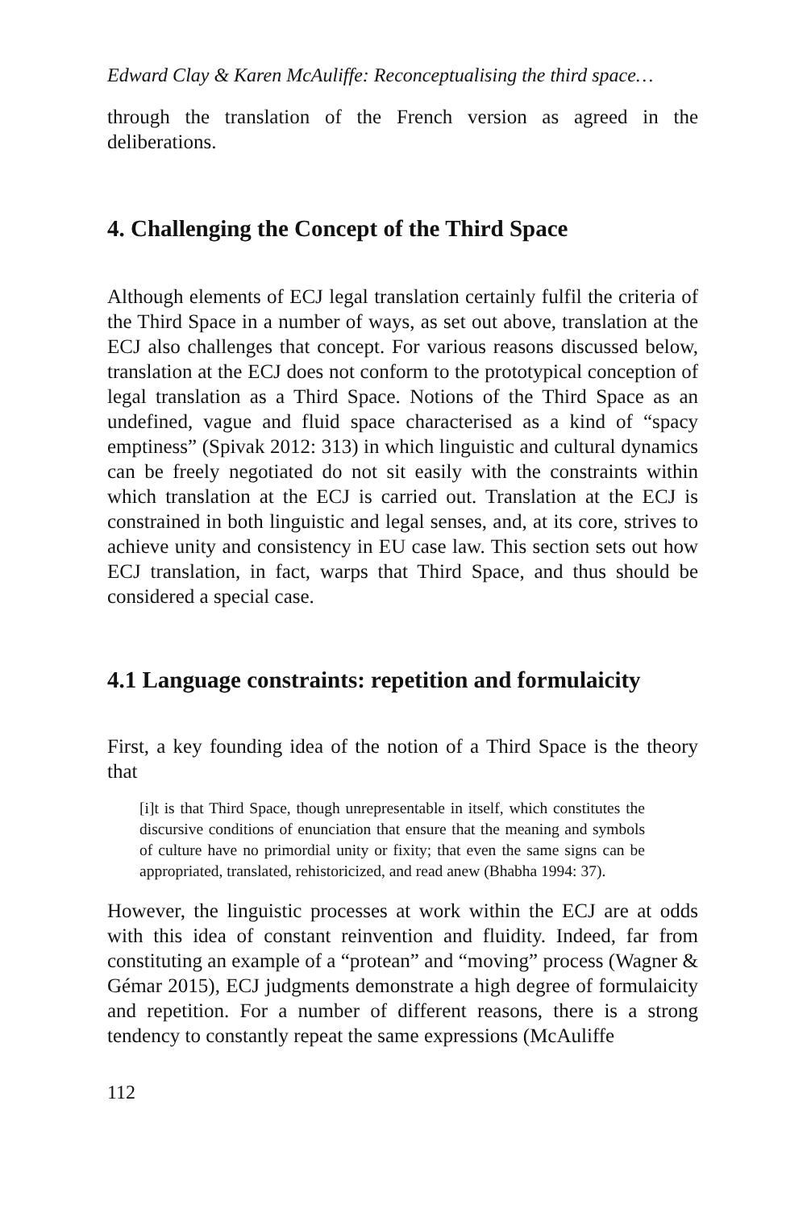Edward Clay & Karen McAuliffe: Reconceptualising the third space…
through the translation of the French version as agreed in the deliberations.
4. Challenging the Concept of the Third Space
Although elements of ECJ legal translation certainly fulfil the criteria of the Third Space in a number of ways, as set out above, translation at the ECJ also challenges that concept. For various reasons discussed below, translation at the ECJ does not conform to the prototypical conception of legal translation as a Third Space. Notions of the Third Space as an undefined, vague and fluid space characterised as a kind of “spacy emptiness” (Spivak 2012: 313) in which linguistic and cultural dynamics can be freely negotiated do not sit easily with the constraints within which translation at the ECJ is carried out. Translation at the ECJ is constrained in both linguistic and legal senses, and, at its core, strives to achieve unity and consistency in EU case law. This section sets out how ECJ translation, in fact, warps that Third Space, and thus should be considered a special case.
4.1 Language constraints: repetition and formulaicity
First, a key founding idea of the notion of a Third Space is the theory that
[i]t is that Third Space, though unrepresentable in itself, which constitutes the discursive conditions of enunciation that ensure that the meaning and symbols of culture have no primordial unity or fixity; that even the same signs can be appropriated, translated, rehistoricized, and read anew (Bhabha 1994: 37).
However, the linguistic processes at work within the ECJ are at odds with this idea of constant reinvention and fluidity. Indeed, far from constituting an example of a “protean” and “moving” process (Wagner & Gémar 2015), ECJ judgments demonstrate a high degree of formulaicity and repetition. For a number of different reasons, there is a strong tendency to constantly repeat the same expressions (McAuliffe
112